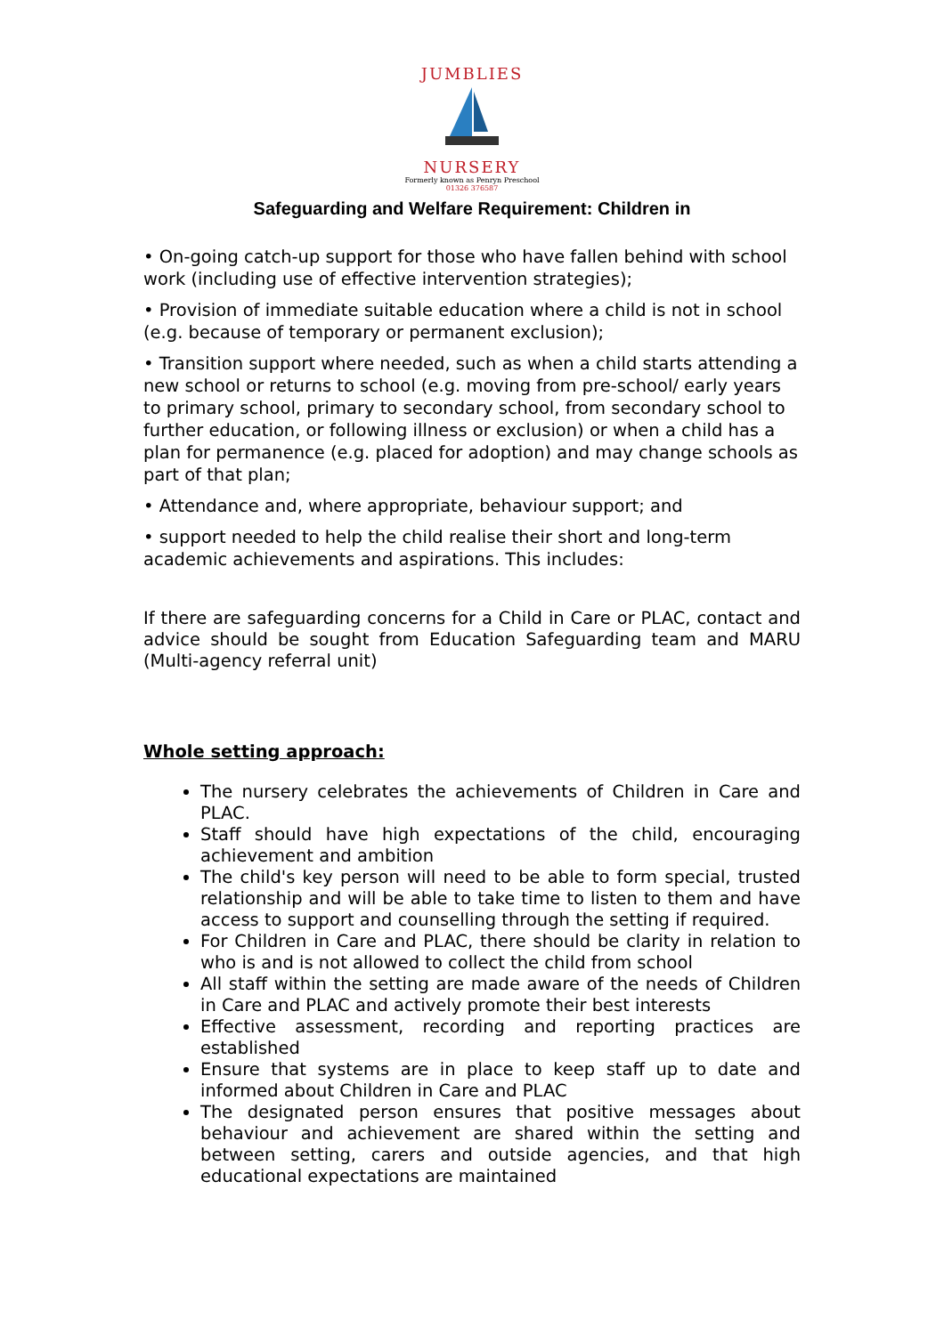JUMBLIES
NURSERY
Formerly known as Penryn Preschool
01326 376587
Safeguarding and Welfare Requirement: Children in
• On-going catch-up support for those who have fallen behind with school work (including use of effective intervention strategies);
• Provision of immediate suitable education where a child is not in school (e.g. because of temporary or permanent exclusion);
• Transition support where needed, such as when a child starts attending a new school or returns to school (e.g. moving from pre-school/ early years to primary school, primary to secondary school, from secondary school to further education, or following illness or exclusion) or when a child has a plan for permanence (e.g. placed for adoption) and may change schools as part of that plan;
• Attendance and, where appropriate, behaviour support; and
• support needed to help the child realise their short and long-term academic achievements and aspirations. This includes:
If there are safeguarding concerns for a Child in Care or PLAC, contact and advice should be sought from Education Safeguarding team and MARU (Multi-agency referral unit)
Whole setting approach:
The nursery celebrates the achievements of Children in Care and PLAC.
Staff should have high expectations of the child, encouraging achievement and ambition
The child's key person will need to be able to form special, trusted relationship and will be able to take time to listen to them and have access to support and counselling through the setting if required.
For Children in Care and PLAC, there should be clarity in relation to who is and is not allowed to collect the child from school
All staff within the setting are made aware of the needs of Children in Care and PLAC and actively promote their best interests
Effective assessment, recording and reporting practices are established
Ensure that systems are in place to keep staff up to date and informed about Children in Care and PLAC
The designated person ensures that positive messages about behaviour and achievement are shared within the setting and between setting, carers and outside agencies, and that high educational expectations are maintained